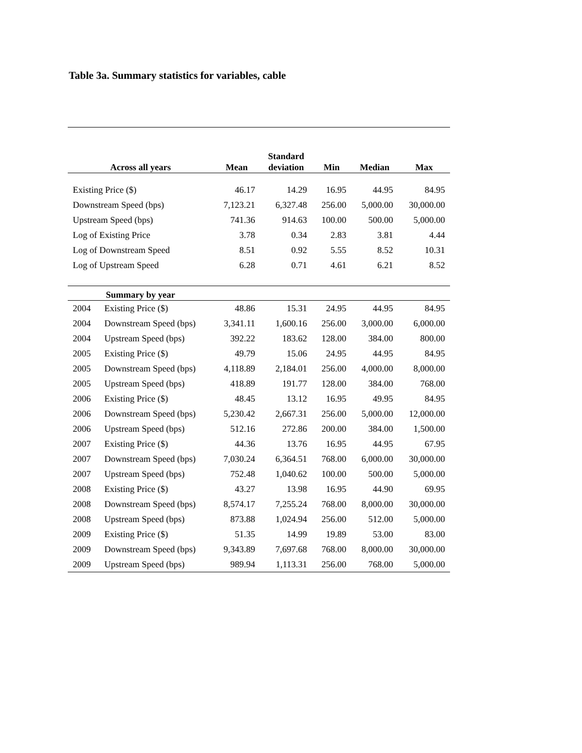Table 3a. Summary statistics for variables, cable
| Across all years | | Mean | Standard deviation | Min | Median | Max |
| --- | --- | --- | --- | --- | --- | --- |
| Existing Price ($) | | 46.17 | 14.29 | 16.95 | 44.95 | 84.95 |
| Downstream Speed (bps) | | 7,123.21 | 6,327.48 | 256.00 | 5,000.00 | 30,000.00 |
| Upstream Speed (bps) | | 741.36 | 914.63 | 100.00 | 500.00 | 5,000.00 |
| Log of Existing Price | | 3.78 | 0.34 | 2.83 | 3.81 | 4.44 |
| Log of Downstream Speed | | 8.51 | 0.92 | 5.55 | 8.52 | 10.31 |
| Log of Upstream Speed | | 6.28 | 0.71 | 4.61 | 6.21 | 8.52 |
| Summary by year | | | | | | |
| 2004 | Existing Price ($) | 48.86 | 15.31 | 24.95 | 44.95 | 84.95 |
| 2004 | Downstream Speed (bps) | 3,341.11 | 1,600.16 | 256.00 | 3,000.00 | 6,000.00 |
| 2004 | Upstream Speed (bps) | 392.22 | 183.62 | 128.00 | 384.00 | 800.00 |
| 2005 | Existing Price ($) | 49.79 | 15.06 | 24.95 | 44.95 | 84.95 |
| 2005 | Downstream Speed (bps) | 4,118.89 | 2,184.01 | 256.00 | 4,000.00 | 8,000.00 |
| 2005 | Upstream Speed (bps) | 418.89 | 191.77 | 128.00 | 384.00 | 768.00 |
| 2006 | Existing Price ($) | 48.45 | 13.12 | 16.95 | 49.95 | 84.95 |
| 2006 | Downstream Speed (bps) | 5,230.42 | 2,667.31 | 256.00 | 5,000.00 | 12,000.00 |
| 2006 | Upstream Speed (bps) | 512.16 | 272.86 | 200.00 | 384.00 | 1,500.00 |
| 2007 | Existing Price ($) | 44.36 | 13.76 | 16.95 | 44.95 | 67.95 |
| 2007 | Downstream Speed (bps) | 7,030.24 | 6,364.51 | 768.00 | 6,000.00 | 30,000.00 |
| 2007 | Upstream Speed (bps) | 752.48 | 1,040.62 | 100.00 | 500.00 | 5,000.00 |
| 2008 | Existing Price ($) | 43.27 | 13.98 | 16.95 | 44.90 | 69.95 |
| 2008 | Downstream Speed (bps) | 8,574.17 | 7,255.24 | 768.00 | 8,000.00 | 30,000.00 |
| 2008 | Upstream Speed (bps) | 873.88 | 1,024.94 | 256.00 | 512.00 | 5,000.00 |
| 2009 | Existing Price ($) | 51.35 | 14.99 | 19.89 | 53.00 | 83.00 |
| 2009 | Downstream Speed (bps) | 9,343.89 | 7,697.68 | 768.00 | 8,000.00 | 30,000.00 |
| 2009 | Upstream Speed (bps) | 989.94 | 1,113.31 | 256.00 | 768.00 | 5,000.00 |